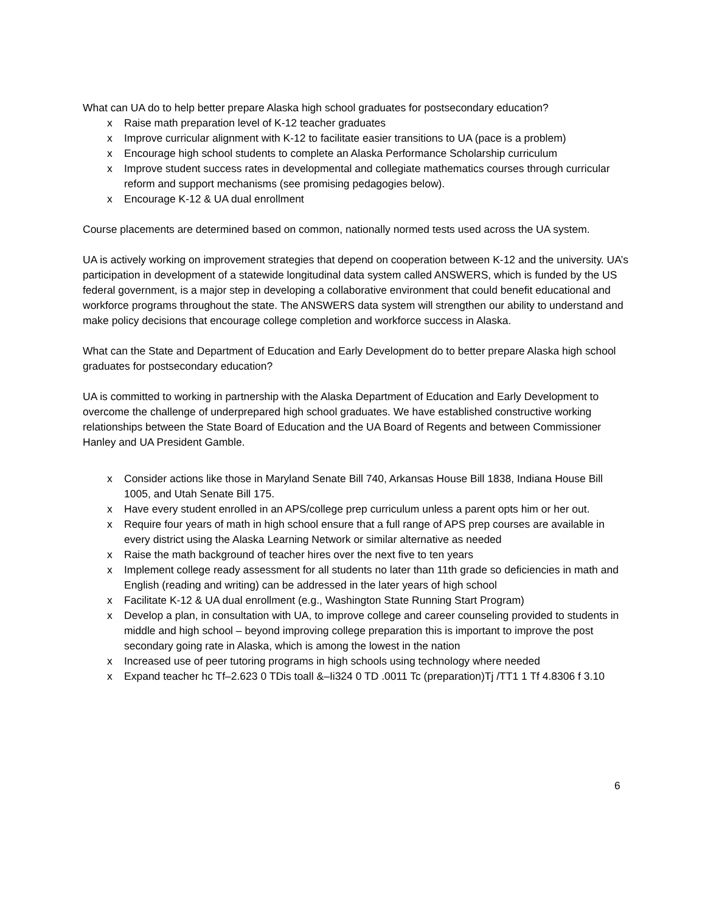What can UA do to help better prepare Alaska high school graduates for postsecondary education?
x Raise math preparation level of K‑12 teacher graduates
x Improve curricular alignment with K‑12 to facilitate easier transitions to UA (pace is a problem)
x Encourage high school students to complete an Alaska Performance Scholarship curriculum
x Improve student success rates in developmental and collegiate mathematics courses through curricular reform and support mechanisms (see promising pedagogies below).
x Encourage K‑12 & UA dual enrollment
Course placements are determined based on common, nationally normed tests used across the UA system.
UA is actively working on improvement strategies that depend on cooperation between K‑12 and the university. UA’s participation in development of a statewide longitudinal data system called ANSWERS, which is funded by the US federal government, is a major step in developing a collaborative environment that could benefit educational and workforce programs throughout the state. The ANSWERS data system will strengthen our ability to understand and make policy decisions that encourage college completion and workforce success in Alaska.
What can the State and Department of Education and Early Development do to better prepare Alaska high school graduates for postsecondary education?
UA is committed to working in partnership with the Alaska Department of Education and Early Development to overcome the challenge of underprepared high school graduates. We have established constructive working relationships between the State Board of Education and the UA Board of Regents and between Commissioner Hanley and UA President Gamble.
x Consider actions like those in Maryland Senate Bill 740, Arkansas House Bill 1838, Indiana House Bill 1005, and Utah Senate Bill 175.
x Have every student enrolled in an APS/college prep curriculum unless a parent opts him or her out.
x Require four years of math in high school ensure that a full range of APS prep courses are available in every district using the Alaska Learning Network or similar alternative as needed
x Raise the math background of teacher hires over the next five to ten years
x Implement college ready assessment for all students no later than 11th grade so deficiencies in math and English (reading and writing) can be addressed in the later years of high school
x Facilitate K‑12 & UA dual enrollment (e.g., Washington State Running Start Program)
x Develop a plan, in consultation with UA, to improve college and career counseling provided to students in middle and high school – beyond improving college preparation this is important to improve the post secondary going rate in Alaska, which is among the lowest in the nation
x Increased use of peer tutoring programs in high schools using technology where needed
x Expand teacher hc Tf–2.623 0 TDis toall &–Ii324 0 TD .0011 Tc (preparation)Tj /TT1 1 Tf 4.8306 f 3.10
6